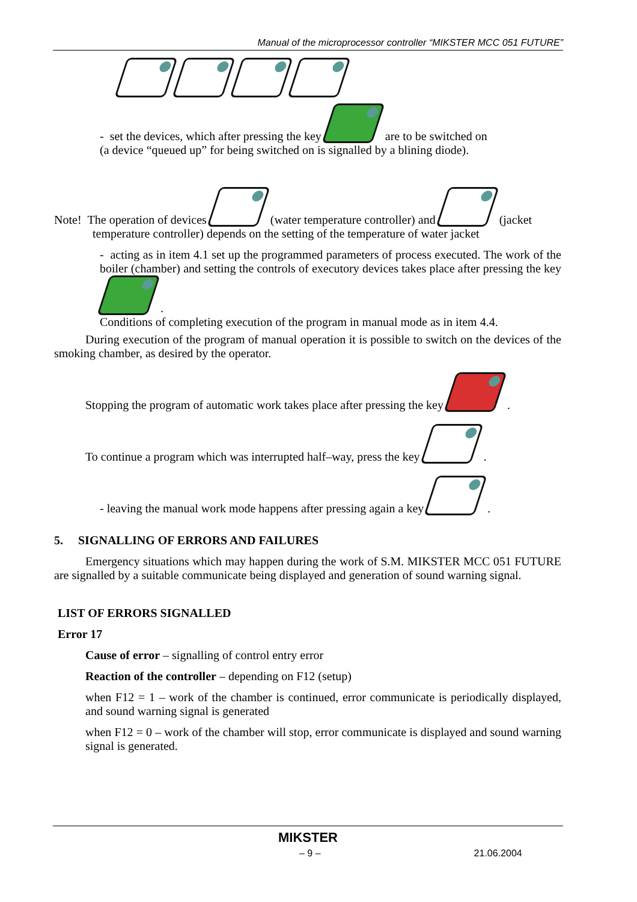Manual of the microprocessor controller “MIKSTER MCC 051 FUTURE”
- set the devices, which after pressing the key are to be switched on
(a device “queued up” for being switched on is signalled by a blining diode).
Note! The operation of devices (water temperature controller) and (jacket
temperature controller) depends on the setting of the temperature of water jacket
- acting as in item 4.1 set up the programmed parameters of process executed. The work of the boiler (chamber) and setting the controls of executory devices takes place after pressing the key .
Conditions of completing execution of the program in manual mode as in item 4.4.
During execution of the program of manual operation it is possible to switch on the devices of the smoking chamber, as desired by the operator.
Stopping the program of automatic work takes place after pressing the key .
To continue a program which was interrupted half–way, press the key .
- leaving the manual work mode happens after pressing again a key .
5. SIGNALLING OF ERRORS AND FAILURES
Emergency situations which may happen during the work of S.M. MIKSTER MCC 051 FUTURE are signalled by a suitable communicate being displayed and generation of sound warning signal.
LIST OF ERRORS SIGNALLED
Error 17
Cause of error – signalling of control entry error
Reaction of the controller – depending on F12 (setup)
when F12 = 1 – work of the chamber is continued, error communicate is periodically displayed, and sound warning signal is generated
when F12 = 0 – work of the chamber will stop, error communicate is displayed and sound warning signal is generated.
MIKSTER
– 9 – 21.06.2004